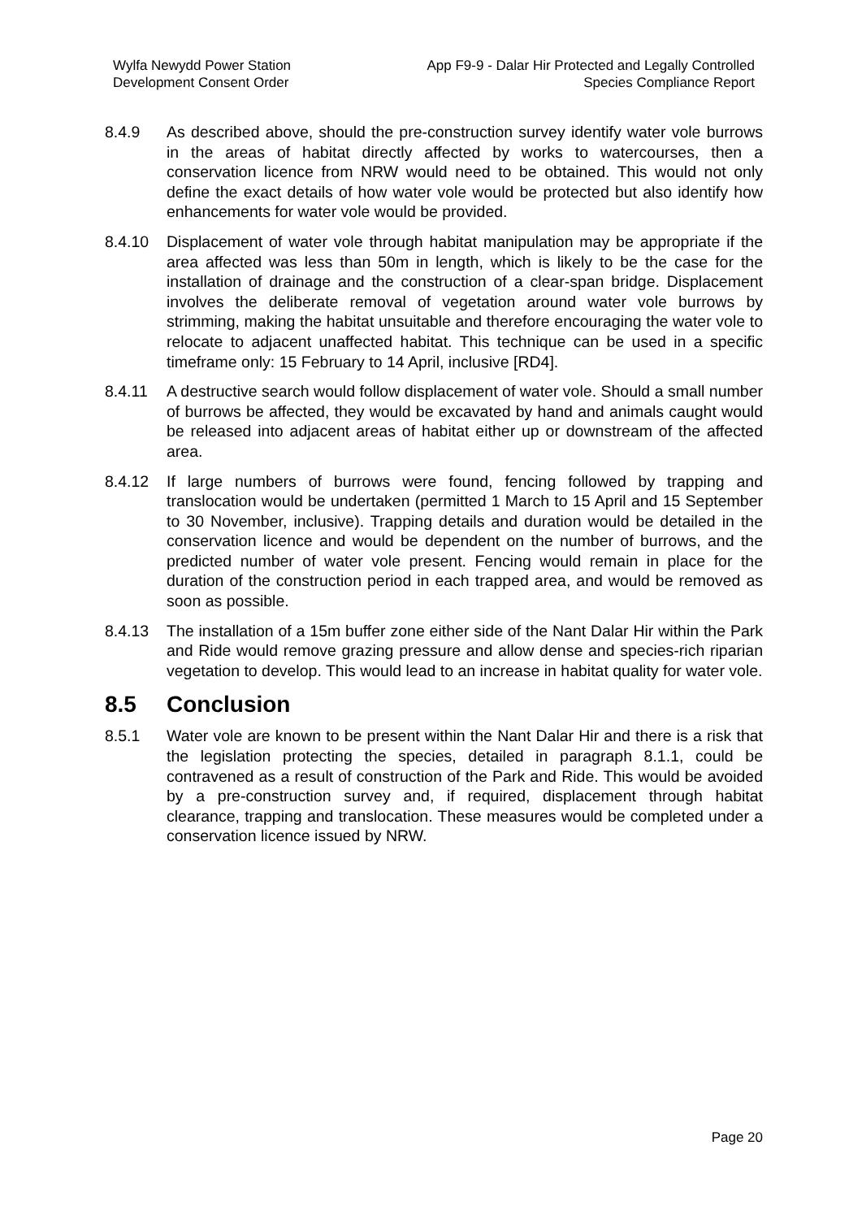Wylfa Newydd Power Station
Development Consent Order
App F9-9 - Dalar Hir Protected and Legally Controlled
Species Compliance Report
8.4.9 As described above, should the pre-construction survey identify water vole burrows in the areas of habitat directly affected by works to watercourses, then a conservation licence from NRW would need to be obtained. This would not only define the exact details of how water vole would be protected but also identify how enhancements for water vole would be provided.
8.4.10 Displacement of water vole through habitat manipulation may be appropriate if the area affected was less than 50m in length, which is likely to be the case for the installation of drainage and the construction of a clear-span bridge. Displacement involves the deliberate removal of vegetation around water vole burrows by strimming, making the habitat unsuitable and therefore encouraging the water vole to relocate to adjacent unaffected habitat. This technique can be used in a specific timeframe only: 15 February to 14 April, inclusive [RD4].
8.4.11 A destructive search would follow displacement of water vole. Should a small number of burrows be affected, they would be excavated by hand and animals caught would be released into adjacent areas of habitat either up or downstream of the affected area.
8.4.12 If large numbers of burrows were found, fencing followed by trapping and translocation would be undertaken (permitted 1 March to 15 April and 15 September to 30 November, inclusive). Trapping details and duration would be detailed in the conservation licence and would be dependent on the number of burrows, and the predicted number of water vole present. Fencing would remain in place for the duration of the construction period in each trapped area, and would be removed as soon as possible.
8.4.13 The installation of a 15m buffer zone either side of the Nant Dalar Hir within the Park and Ride would remove grazing pressure and allow dense and species-rich riparian vegetation to develop. This would lead to an increase in habitat quality for water vole.
8.5 Conclusion
8.5.1 Water vole are known to be present within the Nant Dalar Hir and there is a risk that the legislation protecting the species, detailed in paragraph 8.1.1, could be contravened as a result of construction of the Park and Ride. This would be avoided by a pre-construction survey and, if required, displacement through habitat clearance, trapping and translocation. These measures would be completed under a conservation licence issued by NRW.
Page 20